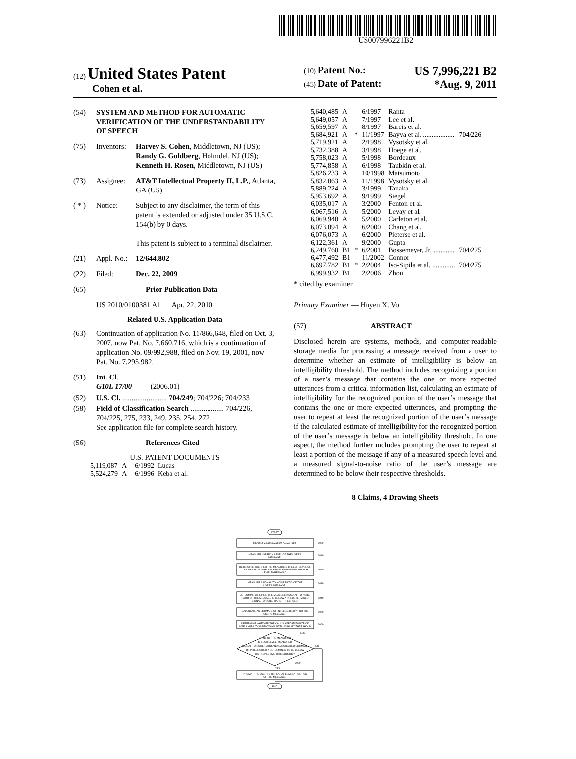US007996221B2
(12) United States Patent
Cohen et al.
(10) Patent No.: US 7,996,221 B2
(45) Date of Patent: *Aug. 9, 2011
(54) SYSTEM AND METHOD FOR AUTOMATIC VERIFICATION OF THE UNDERSTANDABILITY OF SPEECH
(75) Inventors: Harvey S. Cohen, Middletown, NJ (US); Randy G. Goldberg, Holmdel, NJ (US); Kenneth H. Rosen, Middletown, NJ (US)
(73) Assignee: AT&T Intellectual Property II, L.P., Atlanta, GA (US)
( * ) Notice: Subject to any disclaimer, the term of this patent is extended or adjusted under 35 U.S.C. 154(b) by 0 days.
This patent is subject to a terminal disclaimer.
(21) Appl. No.: 12/644,802
(22) Filed: Dec. 22, 2009
(65) Prior Publication Data
US 2010/0100381 A1 Apr. 22, 2010
Related U.S. Application Data
(63) Continuation of application No. 11/866,648, filed on Oct. 3, 2007, now Pat. No. 7,660,716, which is a continuation of application No. 09/992,988, filed on Nov. 19, 2001, now Pat. No. 7,295,982.
(51) Int. Cl.
G10L 17/00 (2006.01)
(52) U.S. Cl. ........................ 704/249; 704/226; 704/233
(58) Field of Classification Search .................. 704/226, 704/225, 275, 233, 249, 235, 254, 272
See application file for complete search history.
(56) References Cited
U.S. PATENT DOCUMENTS
| 5,119,087 | A | | 6/1992 | Lucas |
| 5,524,279 | A | | 6/1996 | Keba et al. |
| 5,640,485 | A | | 6/1997 | Ranta | |
| 5,649,057 | A | | 7/1997 | Lee et al. | |
| 5,659,597 | A | | 8/1997 | Bareis et al. | |
| 5,684,921 | A | * | 11/1997 | Bayya et al. .................. | 704/226 |
| 5,719,921 | A | | 2/1998 | Vysotsky et al. | |
| 5,732,388 | A | | 3/1998 | Hoege et al. | |
| 5,758,023 | A | | 5/1998 | Bordeaux | |
| 5,774,858 | A | | 6/1998 | Taubkin et al. | |
| 5,826,233 | A | | 10/1998 | Matsumoto | |
| 5,832,063 | A | | 11/1998 | Vysotsky et al. | |
| 5,889,224 | A | | 3/1999 | Tanaka | |
| 5,953,692 | A | | 9/1999 | Siegel | |
| 6,035,017 | A | | 3/2000 | Fenton et al. | |
| 6,067,516 | A | | 5/2000 | Levay et al. | |
| 6,069,940 | A | | 5/2000 | Carleton et al. | |
| 6,073,094 | A | | 6/2000 | Chang et al. | |
| 6,076,073 | A | | 6/2000 | Pieterse et al. | |
| 6,122,361 | A | | 9/2000 | Gupta | |
| 6,249,760 | B1 | * | 6/2001 | Bossemeyer, Jr. ............ | 704/225 |
| 6,477,492 | B1 | | 11/2002 | Connor | |
| 6,697,782 | B1 | * | 2/2004 | Iso-Sipila et al. ............. | 704/275 |
| 6,999,932 | B1 | | 2/2006 | Zhou | |
* cited by examiner
Primary Examiner — Huyen X. Vo
(57) ABSTRACT
Disclosed herein are systems, methods, and computer-readable storage media for processing a message received from a user to determine whether an estimate of intelligibility is below an intelligibility threshold. The method includes recognizing a portion of a user’s message that contains the one or more expected utterances from a critical information list, calculating an estimate of intelligibility for the recognized portion of the user’s message that contains the one or more expected utterances, and prompting the user to repeat at least the recognized portion of the user’s message if the calculated estimate of intelligibility for the recognized portion of the user’s message is below an intelligibility threshold. In one aspect, the method further includes prompting the user to repeat at least a portion of the message if any of a measured speech level and a measured signal-to-noise ratio of the user’s message are determined to be below their respective thresholds.
8 Claims, 4 Drawing Sheets
START
RECEIVE A MESSAGE FROM A USER.
3000
MEASURE A SPEECH LEVEL OF THE USER'S
MESSAGE.
3010
DETERMINE WHETHER THE MEASURED SPEECH LEVEL OF
THE MESSAGE IS BELOW A PREDETERMINED SPEECH
LEVEL THRESHOLD.
3020
MEASURE A SIGNAL-TO-NOISE RATIO OF THE
USER'S MESSAGE.
3030
DETERMINE WHETHER THE MEASURED SIGNAL-TO-NOISE
RATIO OF THE MESSAGE IS BELOW A PREDETERMINED
SIGNAL-TO-NOISE RATIO THRESHOLD.
3040
CALCULATE AN ESTIMATE OF INTELLIGIBILITY FOR THE
USER'S MESSAGE.
3050
DETERMINE WHETHER THE CALCULATED ESTIMATE OF
INTELLIGIBILITY IS BELOW AN INTELLIGIBILITY THRESHOLD
3060
IS ANY OF THE MEASURED
SPEECH LEVEL, MEASURED
SIGNAL-TO-NOISE RATIO AND CALCULATED ESTIMATE
OF INTELLIGIBILITY DETERMINED TO BE BELOW
ITS RESPECTIVE THRESHOLDS ?
3070
NO
YES
3080
PROMPT THE USER TO REPEAT AT LEAST A PORTION
OF THE MESSAGE.
END